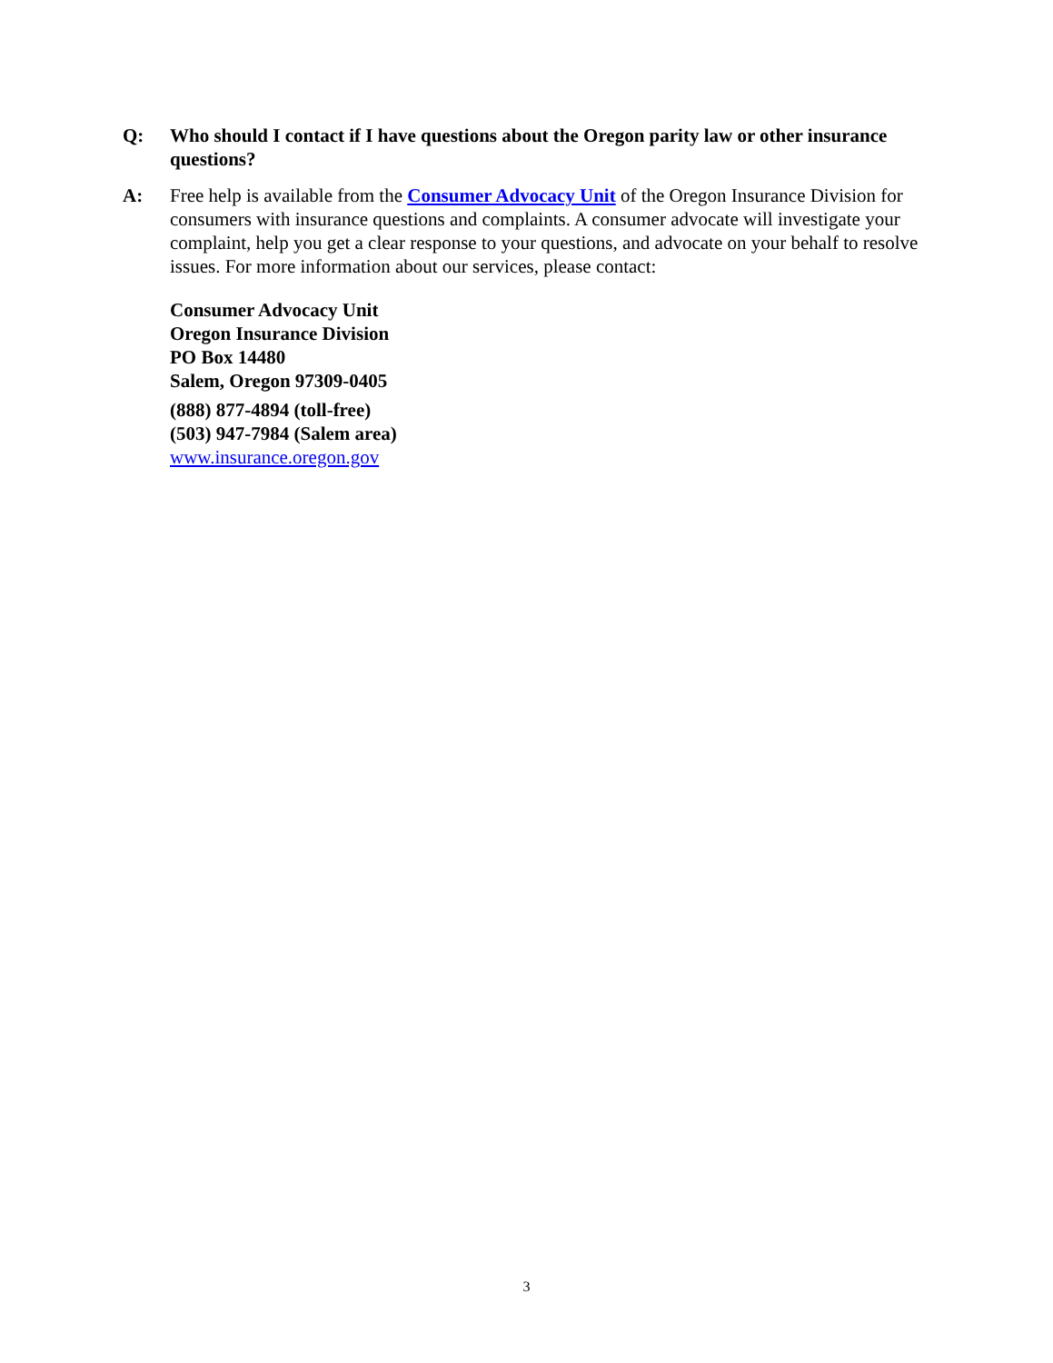Q: Who should I contact if I have questions about the Oregon parity law or other insurance questions?
A: Free help is available from the Consumer Advocacy Unit of the Oregon Insurance Division for consumers with insurance questions and complaints. A consumer advocate will investigate your complaint, help you get a clear response to your questions, and advocate on your behalf to resolve issues. For more information about our services, please contact:
Consumer Advocacy Unit
Oregon Insurance Division
PO Box 14480
Salem, Oregon 97309-0405
(888) 877-4894 (toll-free)
(503) 947-7984 (Salem area)
www.insurance.oregon.gov
3